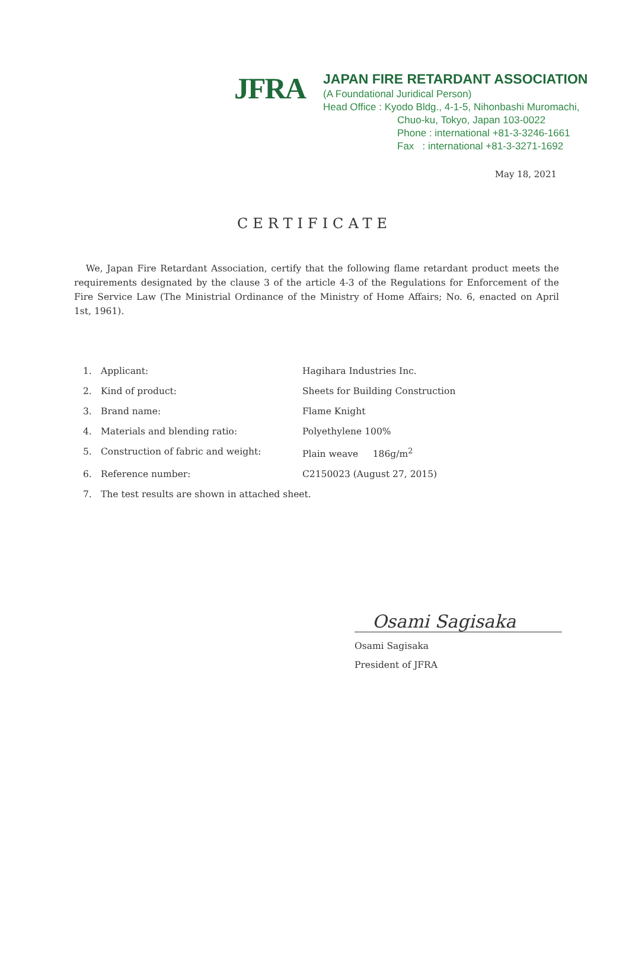JFRA
JAPAN FIRE RETARDANT ASSOCIATION
(A Foundational Juridical Person)
Head Office : Kyodo Bldg., 4-1-5, Nihonbashi Muromachi,
Chuo-ku, Tokyo, Japan 103-0022
Phone : international +81-3-3246-1661
Fax : international +81-3-3271-1692
May 18, 2021
CERTIFICATE
We, Japan Fire Retardant Association, certify that the following flame retardant product meets the requirements designated by the clause 3 of the article 4-3 of the Regulations for Enforcement of the Fire Service Law (The Ministrial Ordinance of the Ministry of Home Affairs; No. 6, enacted on April 1st, 1961).
| 1. | Applicant: | Hagihara Industries Inc. |
| 2. | Kind of product: | Sheets for Building Construction |
| 3. | Brand name: | Flame Knight |
| 4. | Materials and blending ratio: | Polyethylene 100% |
| 5. | Construction of fabric and weight: | Plain weave 186g/m<sup>2</sup> |
| 6. | Reference number: | C2150023 (August 27, 2015) |
| 7. | The test results are shown in attached sheet. | |
Osami Sagisaka
Osami Sagisaka
President of JFRA